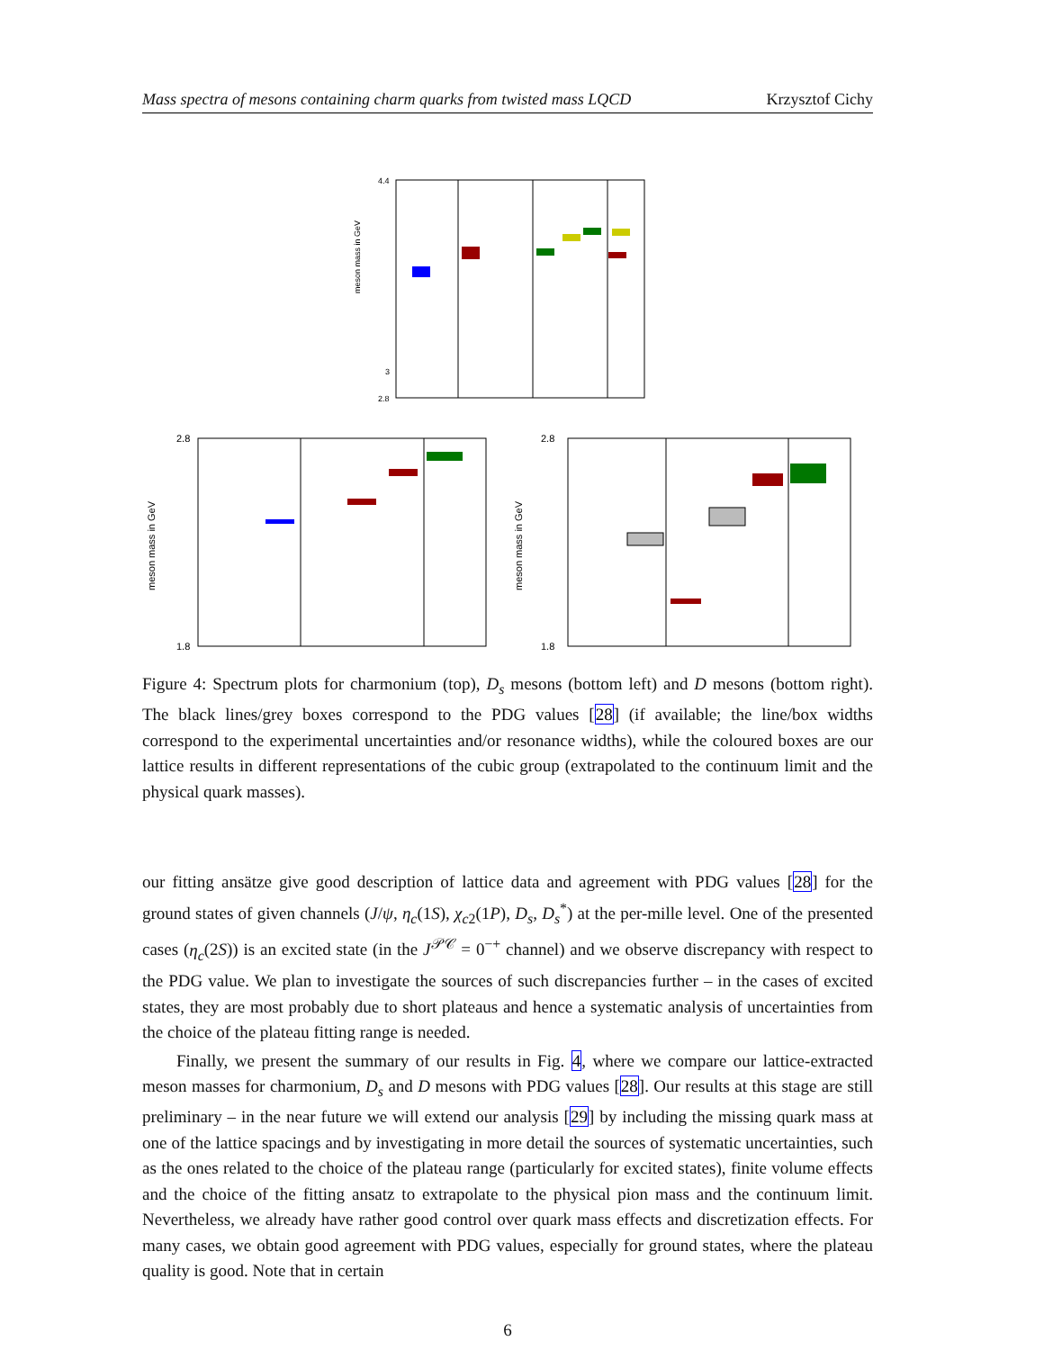Mass spectra of mesons containing charm quarks from twisted mass LQCD Krzysztof Cichy
meson mass in GeV
4.4
2.8
3
meson mass in GeV
2.8
1.8
meson mass in GeV
2.8
1.8
Figure 4: Spectrum plots for charmonium (top), D<sub>s</sub> mesons (bottom left) and D mesons (bottom right). The black lines/grey boxes correspond to the PDG values [28] (if available; the line/box widths correspond to the experimental uncertainties and/or resonance widths), while the coloured boxes are our lattice results in different representations of the cubic group (extrapolated to the continuum limit and the physical quark masses).
our fitting ansätze give good description of lattice data and agreement with PDG values [28] for the ground states of given channels (J/ψ, η<sub>c</sub>(1S), χ<sub>c2</sub>(1P), D<sub>s</sub>, D<sub>s</sub><sup>*</sup>) at the per-mille level. One of the presented cases (η<sub>c</sub>(2S)) is an excited state (in the J<sup>𝒫𝒞</sup> = 0<sup>−+</sup> channel) and we observe discrepancy with respect to the PDG value. We plan to investigate the sources of such discrepancies further – in the cases of excited states, they are most probably due to short plateaus and hence a systematic analysis of uncertainties from the choice of the plateau fitting range is needed.
Finally, we present the summary of our results in Fig. 4, where we compare our lattice-extracted meson masses for charmonium, D<sub>s</sub> and D mesons with PDG values [28]. Our results at this stage are still preliminary – in the near future we will extend our analysis [29] by including the missing quark mass at one of the lattice spacings and by investigating in more detail the sources of systematic uncertainties, such as the ones related to the choice of the plateau range (particularly for excited states), finite volume effects and the choice of the fitting ansatz to extrapolate to the physical pion mass and the continuum limit. Nevertheless, we already have rather good control over quark mass effects and discretization effects. For many cases, we obtain good agreement with PDG values, especially for ground states, where the plateau quality is good. Note that in certain
6